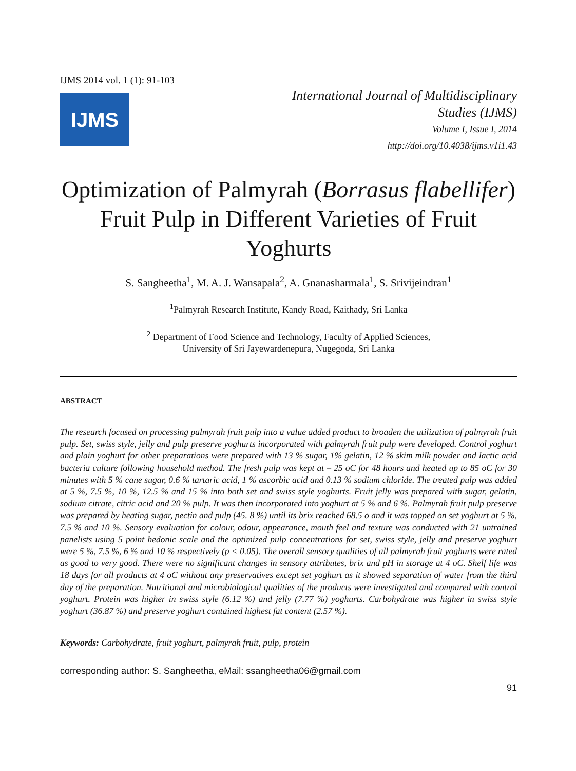IJMS 2014 vol. 1 (1): 91-103
IJMS
International Journal of Multidisciplinary
Studies (IJMS)
Volume I, Issue I, 2014
http://doi.org/10.4038/ijms.v1i1.43
Optimization of Palmyrah (Borrasus flabellifer) Fruit Pulp in Different Varieties of Fruit Yoghurts
S. Sangheetha<sup>1</sup>, M. A. J. Wansapala<sup>2</sup>, A. Gnanasharmala<sup>1</sup>, S. Srivijeindran<sup>1</sup>
<sup>1</sup> Palmyrah Research Institute, Kandy Road, Kaithady, Sri Lanka
<sup>2</sup> Department of Food Science and Technology, Faculty of Applied Sciences,
University of Sri Jayewardenepura, Nugegoda, Sri Lanka
ABSTRACT
The research focused on processing palmyrah fruit pulp into a value added product to broaden the utilization of palmyrah fruit pulp. Set, swiss style, jelly and pulp preserve yoghurts incorporated with palmyrah fruit pulp were developed. Control yoghurt and plain yoghurt for other preparations were prepared with 13 % sugar, 1% gelatin, 12 % skim milk powder and lactic acid bacteria culture following household method. The fresh pulp was kept at – 25 oC for 48 hours and heated up to 85 oC for 30 minutes with 5 % cane sugar, 0.6 % tartaric acid, 1 % ascorbic acid and 0.13 % sodium chloride. The treated pulp was added at 5 %, 7.5 %, 10 %, 12.5 % and 15 % into both set and swiss style yoghurts. Fruit jelly was prepared with sugar, gelatin, sodium citrate, citric acid and 20 % pulp. It was then incorporated into yoghurt at 5 % and 6 %. Palmyrah fruit pulp preserve was prepared by heating sugar, pectin and pulp (45. 8 %) until its brix reached 68.5 o and it was topped on set yoghurt at 5 %, 7.5 % and 10 %. Sensory evaluation for colour, odour, appearance, mouth feel and texture was conducted with 21 untrained panelists using 5 point hedonic scale and the optimized pulp concentrations for set, swiss style, jelly and preserve yoghurt were 5 %, 7.5 %, 6 % and 10 % respectively (p < 0.05). The overall sensory qualities of all palmyrah fruit yoghurts were rated as good to very good. There were no significant changes in sensory attributes, brix and pH in storage at 4 oC. Shelf life was 18 days for all products at 4 oC without any preservatives except set yoghurt as it showed separation of water from the third day of the preparation. Nutritional and microbiological qualities of the products were investigated and compared with control yoghurt. Protein was higher in swiss style (6.12 %) and jelly (7.77 %) yoghurts. Carbohydrate was higher in swiss style yoghurt (36.87 %) and preserve yoghurt contained highest fat content (2.57 %).
Keywords: Carbohydrate, fruit yoghurt, palmyrah fruit, pulp, protein
corresponding author: S. Sangheetha, eMail: ssangheetha06@gmail.com
91